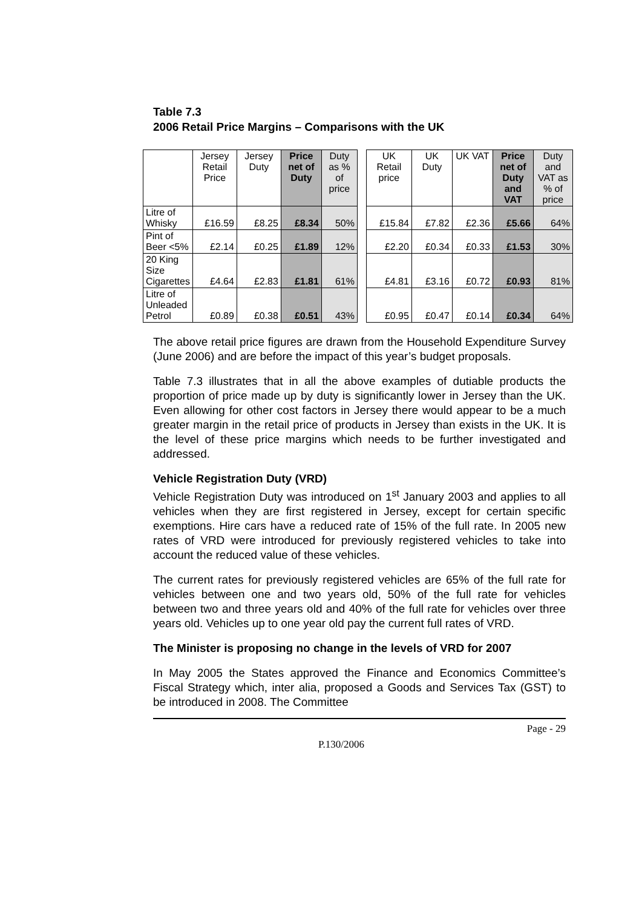Table 7.3
2006 Retail Price Margins – Comparisons with the UK
| | Jersey Retail Price | Jersey Duty | Price net of Duty | Duty as % of price | | UK Retail price | UK Duty | UK VAT | Price net of Duty and VAT | Duty and VAT as % of price |
| Litre of Whisky | £16.59 | £8.25 | £8.34 | 50% | | £15.84 | £7.82 | £2.36 | £5.66 | 64% |
| Pint of Beer <5% | £2.14 | £0.25 | £1.89 | 12% | | £2.20 | £0.34 | £0.33 | £1.53 | 30% |
| 20 King Size Cigarettes | £4.64 | £2.83 | £1.81 | 61% | | £4.81 | £3.16 | £0.72 | £0.93 | 81% |
| Litre of Unleaded Petrol | £0.89 | £0.38 | £0.51 | 43% | | £0.95 | £0.47 | £0.14 | £0.34 | 64% |
The above retail price figures are drawn from the Household Expenditure Survey (June 2006) and are before the impact of this year’s budget proposals.
Table 7.3 illustrates that in all the above examples of dutiable products the proportion of price made up by duty is significantly lower in Jersey than the UK. Even allowing for other cost factors in Jersey there would appear to be a much greater margin in the retail price of products in Jersey than exists in the UK. It is the level of these price margins which needs to be further investigated and addressed.
Vehicle Registration Duty (VRD)
Vehicle Registration Duty was introduced on 1<sup>st</sup> January 2003 and applies to all vehicles when they are first registered in Jersey, except for certain specific exemptions. Hire cars have a reduced rate of 15% of the full rate. In 2005 new rates of VRD were introduced for previously registered vehicles to take into account the reduced value of these vehicles.
The current rates for previously registered vehicles are 65% of the full rate for vehicles between one and two years old, 50% of the full rate for vehicles between two and three years old and 40% of the full rate for vehicles over three years old. Vehicles up to one year old pay the current full rates of VRD.
The Minister is proposing no change in the levels of VRD for 2007
In May 2005 the States approved the Finance and Economics Committee’s Fiscal Strategy which, inter alia, proposed a Goods and Services Tax (GST) to be introduced in 2008. The Committee
Page - 29
P.130/2006